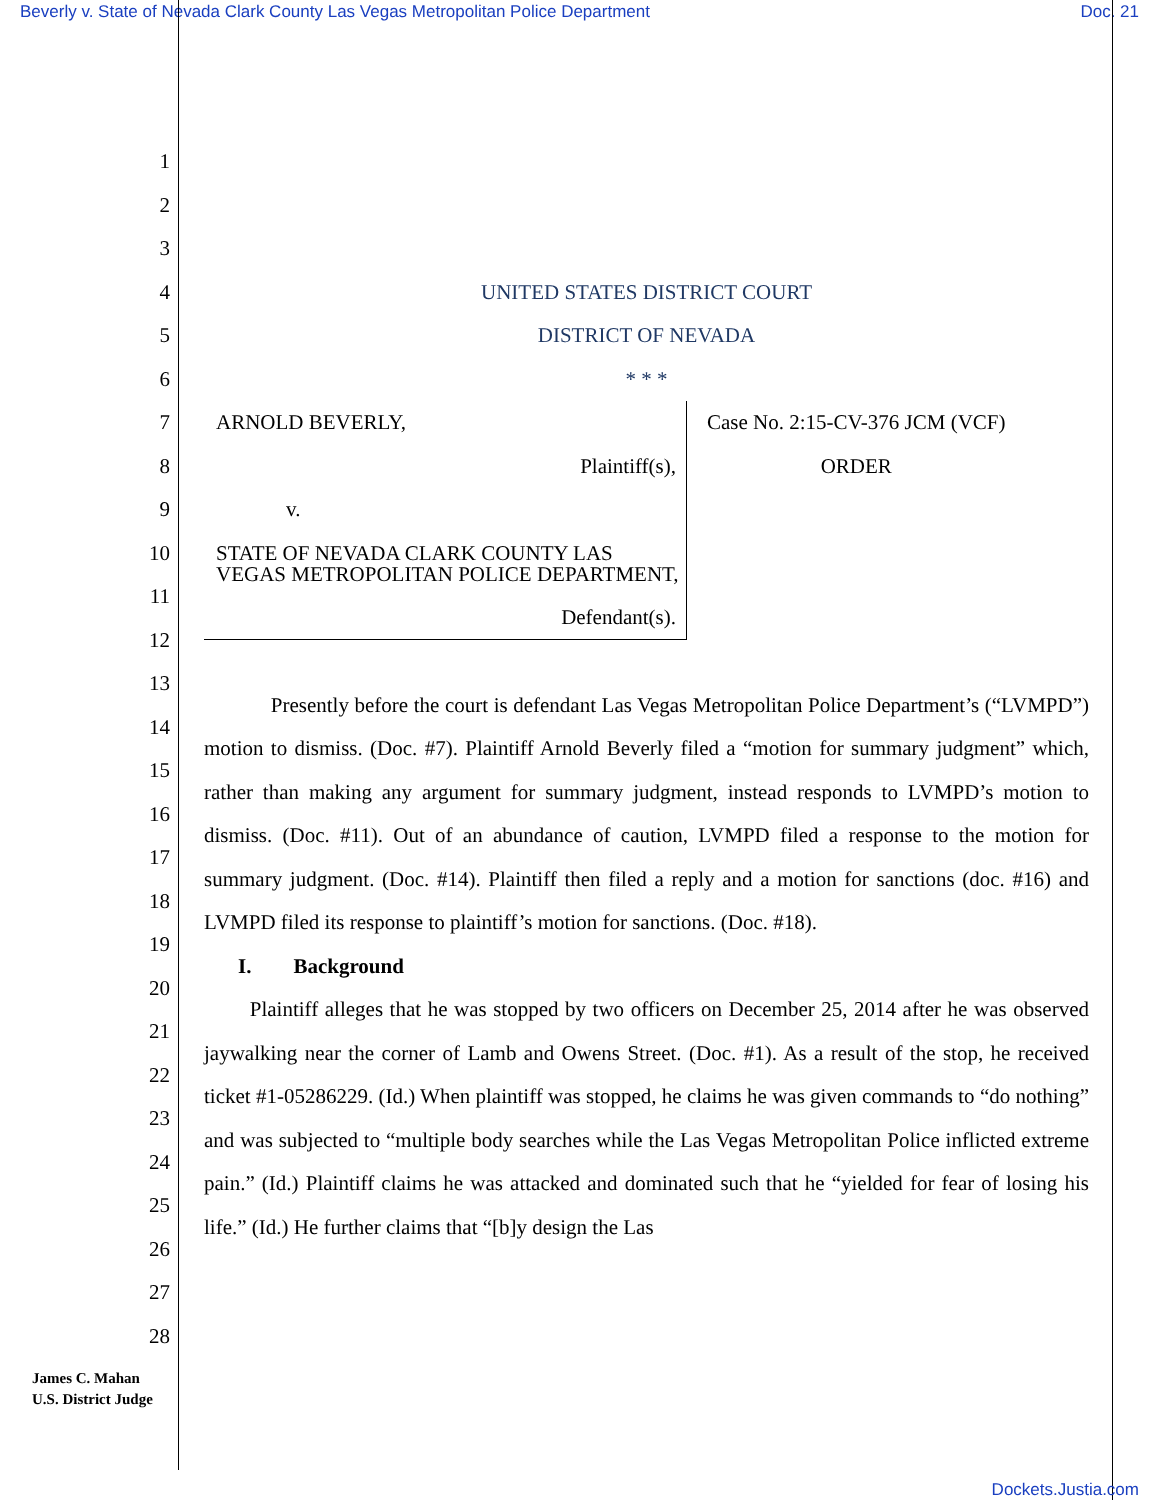Beverly v. State of Nevada Clark County Las Vegas Metropolitan Police Department Doc. 21
1
2
3
4
5
6
7
8
9
10
11
12
13
14
15
16
17
18
19
20
21
22
23
24
25
26
27
28
UNITED STATES DISTRICT COURT
DISTRICT OF NEVADA
* * *
ARNOLD BEVERLY,
Plaintiff(s),
v.
STATE OF NEVADA CLARK COUNTY LAS VEGAS METROPOLITAN POLICE DEPARTMENT,
Defendant(s).
Case No. 2:15-CV-376 JCM (VCF)
ORDER
Presently before the court is defendant Las Vegas Metropolitan Police Department’s (“LVMPD”) motion to dismiss. (Doc. #7). Plaintiff Arnold Beverly filed a “motion for summary judgment” which, rather than making any argument for summary judgment, instead responds to LVMPD’s motion to dismiss. (Doc. #11). Out of an abundance of caution, LVMPD filed a response to the motion for summary judgment. (Doc. #14). Plaintiff then filed a reply and a motion for sanctions (doc. #16) and LVMPD filed its response to plaintiff’s motion for sanctions. (Doc. #18).
I. Background
Plaintiff alleges that he was stopped by two officers on December 25, 2014 after he was observed jaywalking near the corner of Lamb and Owens Street. (Doc. #1). As a result of the stop, he received ticket #1-05286229. (Id.) When plaintiff was stopped, he claims he was given commands to “do nothing” and was subjected to “multiple body searches while the Las Vegas Metropolitan Police inflicted extreme pain.” (Id.) Plaintiff claims he was attacked and dominated such that he “yielded for fear of losing his life.” (Id.) He further claims that “[b]y design the Las
James C. Mahan
U.S. District Judge
Dockets.Justia.com